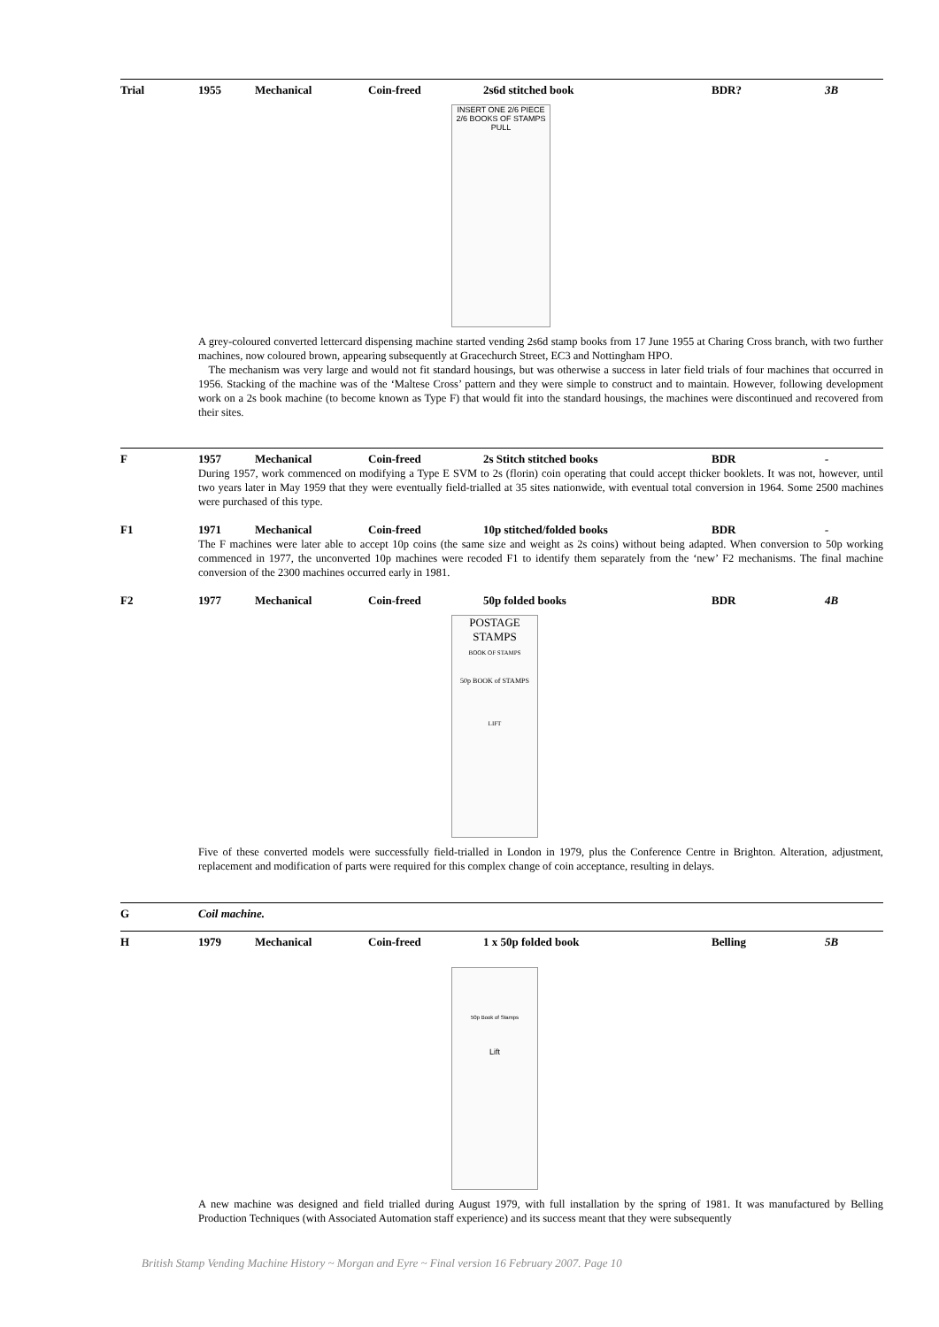Trial 1955 Mechanical Coin-freed 2s6d stitched book BDR? 3B
INSERT ONE 2/6 PIECE
2/6 BOOKS OF STAMPS
PULL
A grey-coloured converted lettercard dispensing machine started vending 2s6d stamp books from 17 June 1955 at Charing Cross branch, with two further machines, now coloured brown, appearing subsequently at Gracechurch Street, EC3 and Nottingham HPO.
The mechanism was very large and would not fit standard housings, but was otherwise a success in later field trials of four machines that occurred in 1956. Stacking of the machine was of the ‘Maltese Cross’ pattern and they were simple to construct and to maintain. However, following development work on a 2s book machine (to become known as Type F) that would fit into the standard housings, the machines were discontinued and recovered from their sites.
F 1957 Mechanical Coin-freed 2s Stitch stitched books BDR -
During 1957, work commenced on modifying a Type E SVM to 2s (florin) coin operating that could accept thicker booklets. It was not, however, until two years later in May 1959 that they were eventually field-trialled at 35 sites nationwide, with eventual total conversion in 1964. Some 2500 machines were purchased of this type.
F1 1971 Mechanical Coin-freed 10p stitched/folded books BDR -
The F machines were later able to accept 10p coins (the same size and weight as 2s coins) without being adapted. When conversion to 50p working commenced in 1977, the unconverted 10p machines were recoded F1 to identify them separately from the ‘new’ F2 mechanisms. The final machine conversion of the 2300 machines occurred early in 1981.
F2 1977 Mechanical Coin-freed 50p folded books BDR 4B
POSTAGE
STAMPS
BOOK OF STAMPS
50p BOOK of STAMPS
LIFT
Five of these converted models were successfully field-trialled in London in 1979, plus the Conference Centre in Brighton. Alteration, adjustment, replacement and modification of parts were required for this complex change of coin acceptance, resulting in delays.
G Coil machine.
H 1979 Mechanical Coin-freed 1 x 50p folded book Belling 5B
50p Book of Stamps
Lift
A new machine was designed and field trialled during August 1979, with full installation by the spring of 1981. It was manufactured by Belling Production Techniques (with Associated Automation staff experience) and its success meant that they were subsequently
British Stamp Vending Machine History ~ Morgan and Eyre ~ Final version 16 February 2007. Page 10